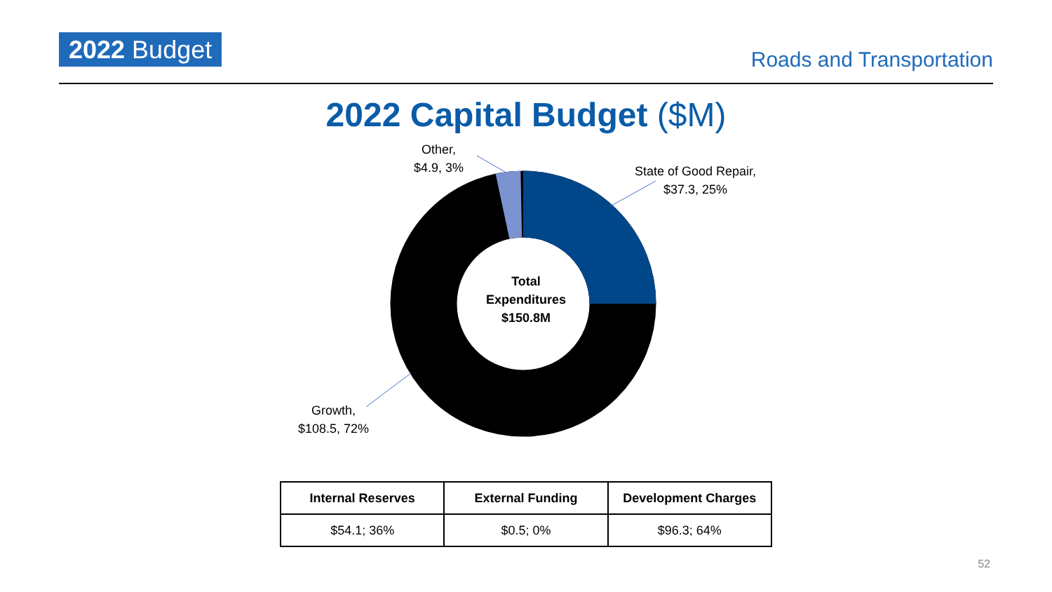2022 Budget Roads and Transportation
2022 Capital Budget ($M)
Other,
$4.9, 3%
State of Good Repair,
$37.3, 25%
Growth,
$108.5, 72%
Total
Expenditures
$150.8M
| Internal Reserves | External Funding | Development Charges |
| --- | --- | --- |
| $54.1; 36% | $0.5; 0% | $96.3; 64% |
52